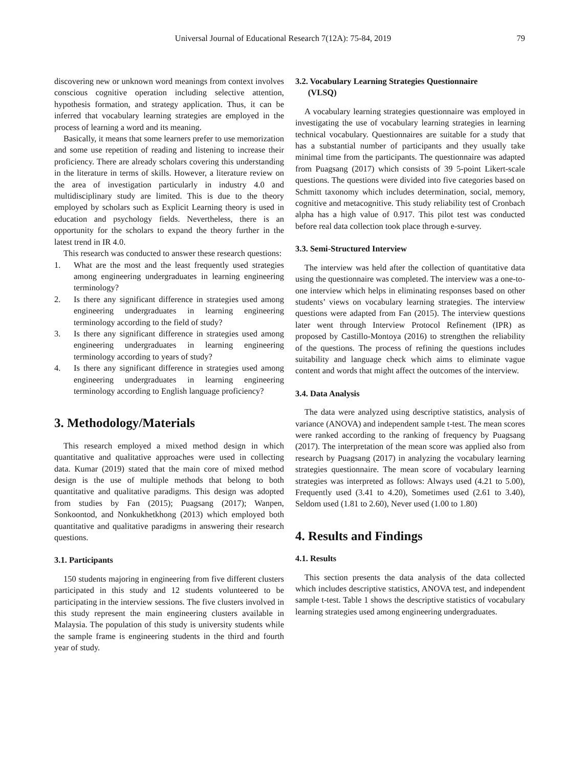Universal Journal of Educational Research 7(12A): 75-84, 2019
79
discovering new or unknown word meanings from context involves conscious cognitive operation including selective attention, hypothesis formation, and strategy application. Thus, it can be inferred that vocabulary learning strategies are employed in the process of learning a word and its meaning.
Basically, it means that some learners prefer to use memorization and some use repetition of reading and listening to increase their proficiency. There are already scholars covering this understanding in the literature in terms of skills. However, a literature review on the area of investigation particularly in industry 4.0 and multidisciplinary study are limited. This is due to the theory employed by scholars such as Explicit Learning theory is used in education and psychology fields. Nevertheless, there is an opportunity for the scholars to expand the theory further in the latest trend in IR 4.0.
This research was conducted to answer these research questions:
1. What are the most and the least frequently used strategies among engineering undergraduates in learning engineering terminology?
2. Is there any significant difference in strategies used among engineering undergraduates in learning engineering terminology according to the field of study?
3. Is there any significant difference in strategies used among engineering undergraduates in learning engineering terminology according to years of study?
4. Is there any significant difference in strategies used among engineering undergraduates in learning engineering terminology according to English language proficiency?
3. Methodology/Materials
This research employed a mixed method design in which quantitative and qualitative approaches were used in collecting data. Kumar (2019) stated that the main core of mixed method design is the use of multiple methods that belong to both quantitative and qualitative paradigms. This design was adopted from studies by Fan (2015); Puagsang (2017); Wanpen, Sonkoontod, and Nonkukhetkhong (2013) which employed both quantitative and qualitative paradigms in answering their research questions.
3.1. Participants
150 students majoring in engineering from five different clusters participated in this study and 12 students volunteered to be participating in the interview sessions. The five clusters involved in this study represent the main engineering clusters available in Malaysia. The population of this study is university students while the sample frame is engineering students in the third and fourth year of study.
3.2. Vocabulary Learning Strategies Questionnaire
(VLSQ)
A vocabulary learning strategies questionnaire was employed in investigating the use of vocabulary learning strategies in learning technical vocabulary. Questionnaires are suitable for a study that has a substantial number of participants and they usually take minimal time from the participants. The questionnaire was adapted from Puagsang (2017) which consists of 39 5-point Likert-scale questions. The questions were divided into five categories based on Schmitt taxonomy which includes determination, social, memory, cognitive and metacognitive. This study reliability test of Cronbach alpha has a high value of 0.917. This pilot test was conducted before real data collection took place through e-survey.
3.3. Semi-Structured Interview
The interview was held after the collection of quantitative data using the questionnaire was completed. The interview was a one-to-one interview which helps in eliminating responses based on other students’ views on vocabulary learning strategies. The interview questions were adapted from Fan (2015). The interview questions later went through Interview Protocol Refinement (IPR) as proposed by Castillo-Montoya (2016) to strengthen the reliability of the questions. The process of refining the questions includes suitability and language check which aims to eliminate vague content and words that might affect the outcomes of the interview.
3.4. Data Analysis
The data were analyzed using descriptive statistics, analysis of variance (ANOVA) and independent sample t-test. The mean scores were ranked according to the ranking of frequency by Puagsang (2017). The interpretation of the mean score was applied also from research by Puagsang (2017) in analyzing the vocabulary learning strategies questionnaire. The mean score of vocabulary learning strategies was interpreted as follows: Always used (4.21 to 5.00), Frequently used (3.41 to 4.20), Sometimes used (2.61 to 3.40), Seldom used (1.81 to 2.60), Never used (1.00 to 1.80)
4. Results and Findings
4.1. Results
This section presents the data analysis of the data collected which includes descriptive statistics, ANOVA test, and independent sample t-test. Table 1 shows the descriptive statistics of vocabulary learning strategies used among engineering undergraduates.